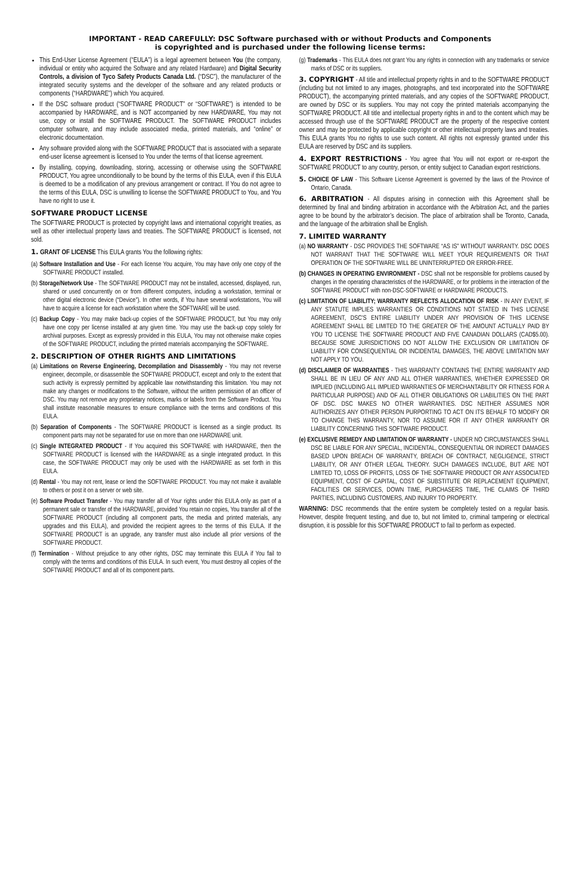IMPORTANT - READ CAREFULLY: DSC Software purchased with or without Products and Components
is copyrighted and is purchased under the following license terms:
This End-User License Agreement (“EULA”) is a legal agreement between You (the company, individual or entity who acquired the Software and any related Hardware) and Digital Security Controls, a division of Tyco Safety Products Canada Ltd. (“DSC”), the manufacturer of the integrated security systems and the developer of the software and any related products or components (“HARDWARE”) which You acquired.
If the DSC software product (“SOFTWARE PRODUCT” or “SOFTWARE”) is intended to be accompanied by HARDWARE, and is NOT accompanied by new HARDWARE, You may not use, copy or install the SOFTWARE PRODUCT. The SOFTWARE PRODUCT includes computer software, and may include associated media, printed materials, and “online” or electronic documentation.
Any software provided along with the SOFTWARE PRODUCT that is associated with a separate end-user license agreement is licensed to You under the terms of that license agreement.
By installing, copying, downloading, storing, accessing or otherwise using the SOFTWARE PRODUCT, You agree unconditionally to be bound by the terms of this EULA, even if this EULA is deemed to be a modification of any previous arrangement or contract. If You do not agree to the terms of this EULA, DSC is unwilling to license the SOFTWARE PRODUCT to You, and You have no right to use it.
SOFTWARE PRODUCT LICENSE
The SOFTWARE PRODUCT is protected by copyright laws and international copyright treaties, as well as other intellectual property laws and treaties. The SOFTWARE PRODUCT is licensed, not sold.
1. GRANT OF LICENSE This EULA grants You the following rights:
(a) Software Installation and Use - For each license You acquire, You may have only one copy of the SOFTWARE PRODUCT installed.
(b) Storage/Network Use - The SOFTWARE PRODUCT may not be installed, accessed, displayed, run, shared or used concurrently on or from different computers, including a workstation, terminal or other digital electronic device (“Device”). In other words, if You have several workstations, You will have to acquire a license for each workstation where the SOFTWARE will be used.
(c) Backup Copy - You may make back-up copies of the SOFTWARE PRODUCT, but You may only have one copy per license installed at any given time. You may use the back-up copy solely for archival purposes. Except as expressly provided in this EULA, You may not otherwise make copies of the SOFTWARE PRODUCT, including the printed materials accompanying the SOFTWARE.
2. DESCRIPTION OF OTHER RIGHTS AND LIMITATIONS
(a) Limitations on Reverse Engineering, Decompilation and Disassembly - You may not reverse engineer, decompile, or disassemble the SOFTWARE PRODUCT, except and only to the extent that such activity is expressly permitted by applicable law notwithstanding this limitation. You may not make any changes or modifications to the Software, without the written permission of an officer of DSC. You may not remove any proprietary notices, marks or labels from the Software Product. You shall institute reasonable measures to ensure compliance with the terms and conditions of this EULA.
(b) Separation of Components - The SOFTWARE PRODUCT is licensed as a single product. Its component parts may not be separated for use on more than one HARDWARE unit.
(c) Single INTEGRATED PRODUCT - If You acquired this SOFTWARE with HARDWARE, then the SOFTWARE PRODUCT is licensed with the HARDWARE as a single integrated product. In this case, the SOFTWARE PRODUCT may only be used with the HARDWARE as set forth in this EULA.
(d) Rental - You may not rent, lease or lend the SOFTWARE PRODUCT. You may not make it available to others or post it on a server or web site.
(e) Software Product Transfer - You may transfer all of Your rights under this EULA only as part of a permanent sale or transfer of the HARDWARE, provided You retain no copies, You transfer all of the SOFTWARE PRODUCT (including all component parts, the media and printed materials, any upgrades and this EULA), and provided the recipient agrees to the terms of this EULA. If the SOFTWARE PRODUCT is an upgrade, any transfer must also include all prior versions of the SOFTWARE PRODUCT.
(f) Termination - Without prejudice to any other rights, DSC may terminate this EULA if You fail to comply with the terms and conditions of this EULA. In such event, You must destroy all copies of the SOFTWARE PRODUCT and all of its component parts.
(g) Trademarks - This EULA does not grant You any rights in connection with any trademarks or service marks of DSC or its suppliers.
3. COPYRIGHT - All title and intellectual property rights in and to the SOFTWARE PRODUCT (including but not limited to any images, photographs, and text incorporated into the SOFTWARE PRODUCT), the accompanying printed materials, and any copies of the SOFTWARE PRODUCT, are owned by DSC or its suppliers. You may not copy the printed materials accompanying the SOFTWARE PRODUCT. All title and intellectual property rights in and to the content which may be accessed through use of the SOFTWARE PRODUCT are the property of the respective content owner and may be protected by applicable copyright or other intellectual property laws and treaties. This EULA grants You no rights to use such content. All rights not expressly granted under this EULA are reserved by DSC and its suppliers.
4. EXPORT RESTRICTIONS - You agree that You will not export or re-export the SOFTWARE PRODUCT to any country, person, or entity subject to Canadian export restrictions.
5. CHOICE OF LAW - This Software License Agreement is governed by the laws of the Province of Ontario, Canada.
6. ARBITRATION - All disputes arising in connection with this Agreement shall be determined by final and binding arbitration in accordance with the Arbitration Act, and the parties agree to be bound by the arbitrator’s decision. The place of arbitration shall be Toronto, Canada, and the language of the arbitration shall be English.
7. LIMITED WARRANTY
(a) NO WARRANTY - DSC PROVIDES THE SOFTWARE “AS IS” WITHOUT WARRANTY. DSC DOES NOT WARRANT THAT THE SOFTWARE WILL MEET YOUR REQUIREMENTS OR THAT OPERATION OF THE SOFTWARE WILL BE UNINTERRUPTED OR ERROR-FREE.
(b) CHANGES IN OPERATING ENVIRONMENT - DSC shall not be responsible for problems caused by changes in the operating characteristics of the HARDWARE, or for problems in the interaction of the SOFTWARE PRODUCT with non-DSC-SOFTWARE or HARDWARE PRODUCTS.
(c) LIMITATION OF LIABILITY; WARRANTY REFLECTS ALLOCATION OF RISK - IN ANY EVENT, IF ANY STATUTE IMPLIES WARRANTIES OR CONDITIONS NOT STATED IN THIS LICENSE AGREEMENT, DSC’S ENTIRE LIABILITY UNDER ANY PROVISION OF THIS LICENSE AGREEMENT SHALL BE LIMITED TO THE GREATER OF THE AMOUNT ACTUALLY PAID BY YOU TO LICENSE THE SOFTWARE PRODUCT AND FIVE CANADIAN DOLLARS (CAD$5.00). BECAUSE SOME JURISDICTIONS DO NOT ALLOW THE EXCLUSION OR LIMITATION OF LIABILITY FOR CONSEQUENTIAL OR INCIDENTAL DAMAGES, THE ABOVE LIMITATION MAY NOT APPLY TO YOU.
(d) DISCLAIMER OF WARRANTIES - THIS WARRANTY CONTAINS THE ENTIRE WARRANTY AND SHALL BE IN LIEU OF ANY AND ALL OTHER WARRANTIES, WHETHER EXPRESSED OR IMPLIED (INCLUDING ALL IMPLIED WARRANTIES OF MERCHANTABILITY OR FITNESS FOR A PARTICULAR PURPOSE) AND OF ALL OTHER OBLIGATIONS OR LIABILITIES ON THE PART OF DSC. DSC MAKES NO OTHER WARRANTIES. DSC NEITHER ASSUMES NOR AUTHORIZES ANY OTHER PERSON PURPORTING TO ACT ON ITS BEHALF TO MODIFY OR TO CHANGE THIS WARRANTY, NOR TO ASSUME FOR IT ANY OTHER WARRANTY OR LIABILITY CONCERNING THIS SOFTWARE PRODUCT.
(e) EXCLUSIVE REMEDY AND LIMITATION OF WARRANTY - UNDER NO CIRCUMSTANCES SHALL DSC BE LIABLE FOR ANY SPECIAL, INCIDENTAL, CONSEQUENTIAL OR INDIRECT DAMAGES BASED UPON BREACH OF WARRANTY, BREACH OF CONTRACT, NEGLIGENCE, STRICT LIABILITY, OR ANY OTHER LEGAL THEORY. SUCH DAMAGES INCLUDE, BUT ARE NOT LIMITED TO, LOSS OF PROFITS, LOSS OF THE SOFTWARE PRODUCT OR ANY ASSOCIATED EQUIPMENT, COST OF CAPITAL, COST OF SUBSTITUTE OR REPLACEMENT EQUIPMENT, FACILITIES OR SERVICES, DOWN TIME, PURCHASERS TIME, THE CLAIMS OF THIRD PARTIES, INCLUDING CUSTOMERS, AND INJURY TO PROPERTY.
WARNING: DSC recommends that the entire system be completely tested on a regular basis. However, despite frequent testing, and due to, but not limited to, criminal tampering or electrical disruption, it is possible for this SOFTWARE PRODUCT to fail to perform as expected.